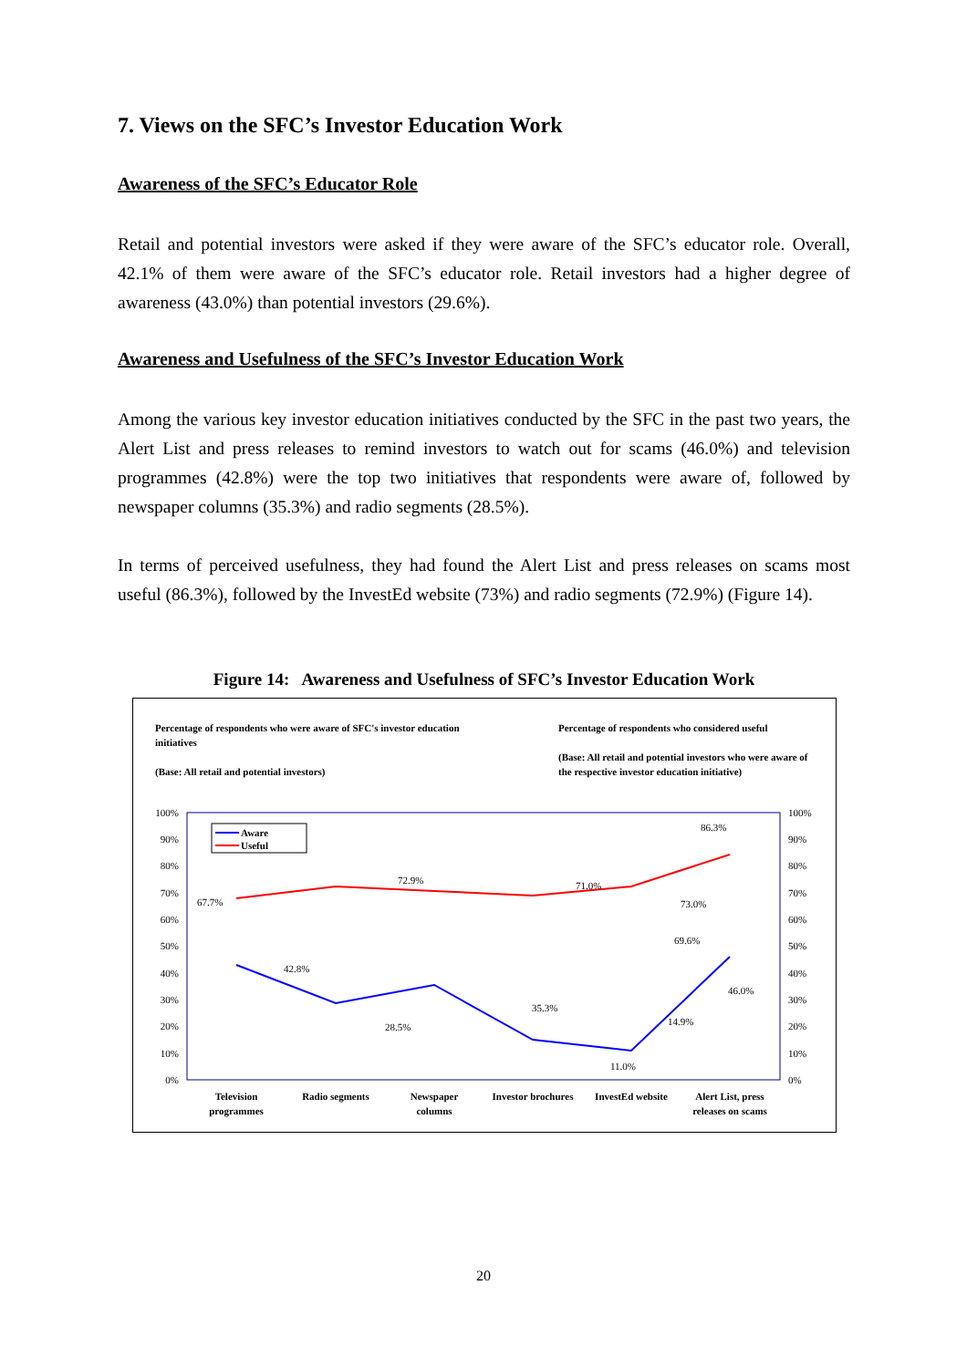7. Views on the SFC’s Investor Education Work
Awareness of the SFC’s Educator Role
Retail and potential investors were asked if they were aware of the SFC’s educator role. Overall, 42.1% of them were aware of the SFC’s educator role. Retail investors had a higher degree of awareness (43.0%) than potential investors (29.6%).
Awareness and Usefulness of the SFC’s Investor Education Work
Among the various key investor education initiatives conducted by the SFC in the past two years, the Alert List and press releases to remind investors to watch out for scams (46.0%) and television programmes (42.8%) were the top two initiatives that respondents were aware of, followed by newspaper columns (35.3%) and radio segments (28.5%).
In terms of perceived usefulness, they had found the Alert List and press releases on scams most useful (86.3%), followed by the InvestEd website (73%) and radio segments (72.9%) (Figure 14).
Figure 14: Awareness and Usefulness of SFC’s Investor Education Work
Percentage of respondents who were aware of SFC's investor education initiatives
(Base: All retail and potential investors)
Percentage of respondents who considered useful
(Base: All retail and potential investors who were aware of the respective investor education initiative)
100%
90%
80%
70%
60%
50%
40%
30%
20%
10%
0%
100%
90%
80%
70%
60%
50%
40%
30%
20%
10%
0%
Aware
Useful
67.7%
72.9%
71.0%
69.6%
73.0%
86.3%
42.8%
28.5%
35.3%
14.9%
11.0%
46.0%
Television
programmes
Radio segments
Newspaper
columns
Investor brochures
InvestEd website
Alert List, press
releases on scams
20